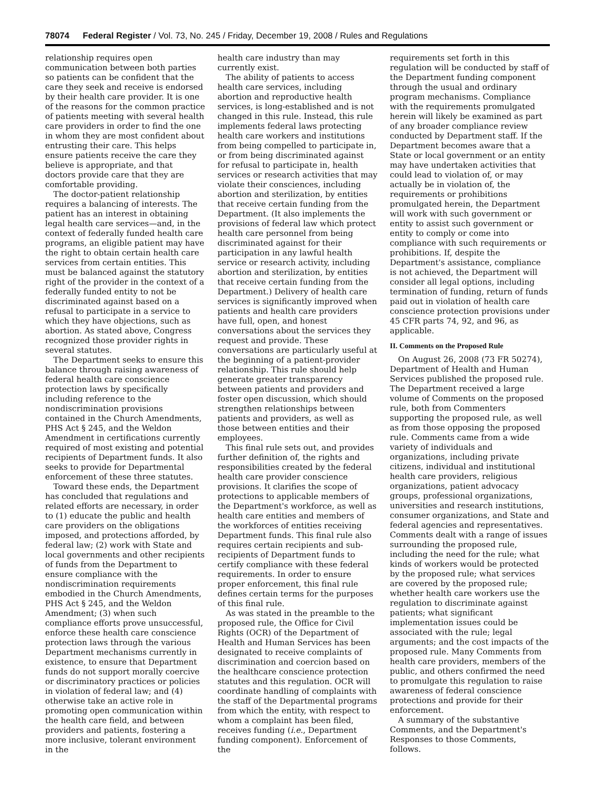78074 Federal Register / Vol. 73, No. 245 / Friday, December 19, 2008 / Rules and Regulations
relationship requires open communication between both parties so patients can be confident that the care they seek and receive is endorsed by their health care provider. It is one of the reasons for the common practice of patients meeting with several health care providers in order to find the one in whom they are most confident about entrusting their care. This helps ensure patients receive the care they believe is appropriate, and that doctors provide care that they are comfortable providing.
The doctor-patient relationship requires a balancing of interests. The patient has an interest in obtaining legal health care services—and, in the context of federally funded health care programs, an eligible patient may have the right to obtain certain health care services from certain entities. This must be balanced against the statutory right of the provider in the context of a federally funded entity to not be discriminated against based on a refusal to participate in a service to which they have objections, such as abortion. As stated above, Congress recognized those provider rights in several statutes.
The Department seeks to ensure this balance through raising awareness of federal health care conscience protection laws by specifically including reference to the nondiscrimination provisions contained in the Church Amendments, PHS Act § 245, and the Weldon Amendment in certifications currently required of most existing and potential recipients of Department funds. It also seeks to provide for Departmental enforcement of these three statutes.
Toward these ends, the Department has concluded that regulations and related efforts are necessary, in order to (1) educate the public and health care providers on the obligations imposed, and protections afforded, by federal law; (2) work with State and local governments and other recipients of funds from the Department to ensure compliance with the nondiscrimination requirements embodied in the Church Amendments, PHS Act § 245, and the Weldon Amendment; (3) when such compliance efforts prove unsuccessful, enforce these health care conscience protection laws through the various Department mechanisms currently in existence, to ensure that Department funds do not support morally coercive or discriminatory practices or policies in violation of federal law; and (4) otherwise take an active role in promoting open communication within the health care field, and between providers and patients, fostering a more inclusive, tolerant environment in the
health care industry than may currently exist.
The ability of patients to access health care services, including abortion and reproductive health services, is long-established and is not changed in this rule. Instead, this rule implements federal laws protecting health care workers and institutions from being compelled to participate in, or from being discriminated against for refusal to participate in, health services or research activities that may violate their consciences, including abortion and sterilization, by entities that receive certain funding from the Department. (It also implements the provisions of federal law which protect health care personnel from being discriminated against for their participation in any lawful health service or research activity, including abortion and sterilization, by entities that receive certain funding from the Department.) Delivery of health care services is significantly improved when patients and health care providers have full, open, and honest conversations about the services they request and provide. These conversations are particularly useful at the beginning of a patient-provider relationship. This rule should help generate greater transparency between patients and providers and foster open discussion, which should strengthen relationships between patients and providers, as well as those between entities and their employees.
This final rule sets out, and provides further definition of, the rights and responsibilities created by the federal health care provider conscience provisions. It clarifies the scope of protections to applicable members of the Department's workforce, as well as health care entities and members of the workforces of entities receiving Department funds. This final rule also requires certain recipients and sub-recipients of Department funds to certify compliance with these federal requirements. In order to ensure proper enforcement, this final rule defines certain terms for the purposes of this final rule.
As was stated in the preamble to the proposed rule, the Office for Civil Rights (OCR) of the Department of Health and Human Services has been designated to receive complaints of discrimination and coercion based on the healthcare conscience protection statutes and this regulation. OCR will coordinate handling of complaints with the staff of the Departmental programs from which the entity, with respect to whom a complaint has been filed, receives funding (i.e., Department funding component). Enforcement of the
requirements set forth in this regulation will be conducted by staff of the Department funding component through the usual and ordinary program mechanisms. Compliance with the requirements promulgated herein will likely be examined as part of any broader compliance review conducted by Department staff. If the Department becomes aware that a State or local government or an entity may have undertaken activities that could lead to violation of, or may actually be in violation of, the requirements or prohibitions promulgated herein, the Department will work with such government or entity to assist such government or entity to comply or come into compliance with such requirements or prohibitions. If, despite the Department's assistance, compliance is not achieved, the Department will consider all legal options, including termination of funding, return of funds paid out in violation of health care conscience protection provisions under 45 CFR parts 74, 92, and 96, as applicable.
II. Comments on the Proposed Rule
On August 26, 2008 (73 FR 50274), Department of Health and Human Services published the proposed rule. The Department received a large volume of Comments on the proposed rule, both from Commenters supporting the proposed rule, as well as from those opposing the proposed rule. Comments came from a wide variety of individuals and organizations, including private citizens, individual and institutional health care providers, religious organizations, patient advocacy groups, professional organizations, universities and research institutions, consumer organizations, and State and federal agencies and representatives. Comments dealt with a range of issues surrounding the proposed rule, including the need for the rule; what kinds of workers would be protected by the proposed rule; what services are covered by the proposed rule; whether health care workers use the regulation to discriminate against patients; what significant implementation issues could be associated with the rule; legal arguments; and the cost impacts of the proposed rule. Many Comments from health care providers, members of the public, and others confirmed the need to promulgate this regulation to raise awareness of federal conscience protections and provide for their enforcement.
A summary of the substantive Comments, and the Department's Responses to those Comments, follows.